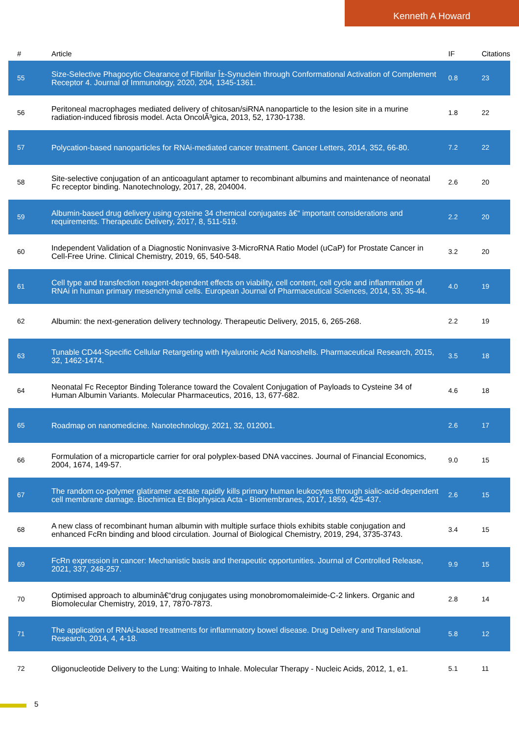Kenneth A Howard
| # | Article | IF | Citations |
| --- | --- | --- | --- |
| 55 | Size-Selective Phagocytic Clearance of Fibrillar Î±-Synuclein through Conformational Activation of Complement Receptor 4. Journal of Immunology, 2020, 204, 1345-1361. | 0.8 | 23 |
| 56 | Peritoneal macrophages mediated delivery of chitosan/siRNA nanoparticle to the lesion site in a murine radiation-induced fibrosis model. Acta OncolÃ³gica, 2013, 52, 1730-1738. | 1.8 | 22 |
| 57 | Polycation-based nanoparticles for RNAi-mediated cancer treatment. Cancer Letters, 2014, 352, 66-80. | 7.2 | 22 |
| 58 | Site-selective conjugation of an anticoagulant aptamer to recombinant albumins and maintenance of neonatal Fc receptor binding. Nanotechnology, 2017, 28, 204004. | 2.6 | 20 |
| 59 | Albumin-based drug delivery using cysteine 34 chemical conjugates â€“ important considerations and requirements. Therapeutic Delivery, 2017, 8, 511-519. | 2.2 | 20 |
| 60 | Independent Validation of a Diagnostic Noninvasive 3-MicroRNA Ratio Model (uCaP) for Prostate Cancer in Cell-Free Urine. Clinical Chemistry, 2019, 65, 540-548. | 3.2 | 20 |
| 61 | Cell type and transfection reagent-dependent effects on viability, cell content, cell cycle and inflammation of RNAi in human primary mesenchymal cells. European Journal of Pharmaceutical Sciences, 2014, 53, 35-44. | 4.0 | 19 |
| 62 | Albumin: the next-generation delivery technology. Therapeutic Delivery, 2015, 6, 265-268. | 2.2 | 19 |
| 63 | Tunable CD44-Specific Cellular Retargeting with Hyaluronic Acid Nanoshells. Pharmaceutical Research, 2015, 32, 1462-1474. | 3.5 | 18 |
| 64 | Neonatal Fc Receptor Binding Tolerance toward the Covalent Conjugation of Payloads to Cysteine 34 of Human Albumin Variants. Molecular Pharmaceutics, 2016, 13, 677-682. | 4.6 | 18 |
| 65 | Roadmap on nanomedicine. Nanotechnology, 2021, 32, 012001. | 2.6 | 17 |
| 66 | Formulation of a microparticle carrier for oral polyplex-based DNA vaccines. Journal of Financial Economics, 2004, 1674, 149-57. | 9.0 | 15 |
| 67 | The random co-polymer glatiramer acetate rapidly kills primary human leukocytes through sialic-acid-dependent cell membrane damage. Biochimica Et Biophysica Acta - Biomembranes, 2017, 1859, 425-437. | 2.6 | 15 |
| 68 | A new class of recombinant human albumin with multiple surface thiols exhibits stable conjugation and enhanced FcRn binding and blood circulation. Journal of Biological Chemistry, 2019, 294, 3735-3743. | 3.4 | 15 |
| 69 | FcRn expression in cancer: Mechanistic basis and therapeutic opportunities. Journal of Controlled Release, 2021, 337, 248-257. | 9.9 | 15 |
| 70 | Optimised approach to albuminâ€“drug conjugates using monobromomaleimide-C-2 linkers. Organic and Biomolecular Chemistry, 2019, 17, 7870-7873. | 2.8 | 14 |
| 71 | The application of RNAi-based treatments for inflammatory bowel disease. Drug Delivery and Translational Research, 2014, 4, 4-18. | 5.8 | 12 |
| 72 | Oligonucleotide Delivery to the Lung: Waiting to Inhale. Molecular Therapy - Nucleic Acids, 2012, 1, e1. | 5.1 | 11 |
5